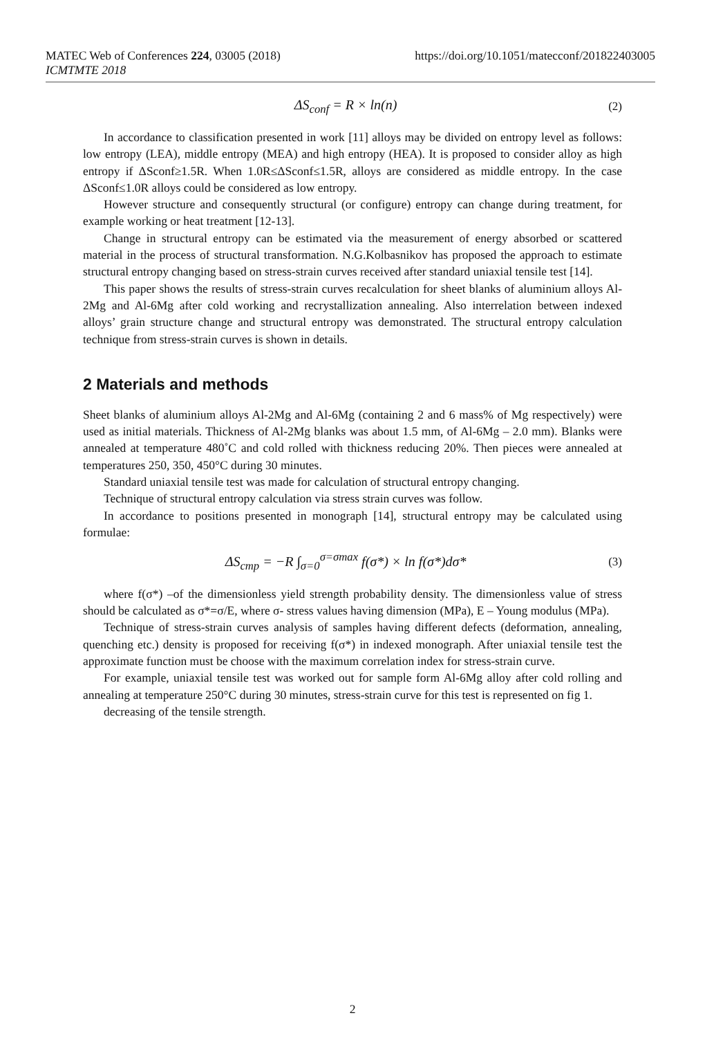MATEC Web of Conferences 224, 03005 (2018) https://doi.org/10.1051/matecconf/201822403005
ICMTMTE 2018
ΔS<sub>conf</sub> = R × ln(n) (2)
In accordance to classification presented in work [11] alloys may be divided on entropy level as follows: low entropy (LEA), middle entropy (MEA) and high entropy (HEA). It is proposed to consider alloy as high entropy if ΔSconf≥1.5R. When 1.0R≤ΔSconf≤1.5R, alloys are considered as middle entropy. In the case ΔSconf≤1.0R alloys could be considered as low entropy.
However structure and consequently structural (or configure) entropy can change during treatment, for example working or heat treatment [12-13].
Change in structural entropy can be estimated via the measurement of energy absorbed or scattered material in the process of structural transformation. N.G.Kolbasnikov has proposed the approach to estimate structural entropy changing based on stress-strain curves received after standard uniaxial tensile test [14].
This paper shows the results of stress-strain curves recalculation for sheet blanks of aluminium alloys Al-2Mg and Al-6Mg after cold working and recrystallization annealing. Also interrelation between indexed alloys’ grain structure change and structural entropy was demonstrated. The structural entropy calculation technique from stress-strain curves is shown in details.
2 Materials and methods
Sheet blanks of aluminium alloys Al-2Mg and Al-6Mg (containing 2 and 6 mass% of Mg respectively) were used as initial materials. Thickness of Al-2Mg blanks was about 1.5 mm, of Al-6Mg – 2.0 mm). Blanks were annealed at temperature 480˚C and cold rolled with thickness reducing 20%. Then pieces were annealed at temperatures 250, 350, 450°C during 30 minutes.
Standard uniaxial tensile test was made for calculation of structural entropy changing.
Technique of structural entropy calculation via stress strain curves was follow.
In accordance to positions presented in monograph [14], structural entropy may be calculated using formulae:
ΔS<sub>cmp</sub> = −R ∫<sub>σ=0</sub><sup>σ=σmax</sup> f(σ*) × ln f(σ*)dσ* (3)
where f(σ*) –of the dimensionless yield strength probability density. The dimensionless value of stress should be calculated as σ*=σ/E, where σ- stress values having dimension (MPa), E – Young modulus (MPa).
Technique of stress-strain curves analysis of samples having different defects (deformation, annealing, quenching etc.) density is proposed for receiving f(σ*) in indexed monograph. After uniaxial tensile test the approximate function must be choose with the maximum correlation index for stress-strain curve.
For example, uniaxial tensile test was worked out for sample form Al-6Mg alloy after cold rolling and annealing at temperature 250°C during 30 minutes, stress-strain curve for this test is represented on fig 1.
decreasing of the tensile strength.
2